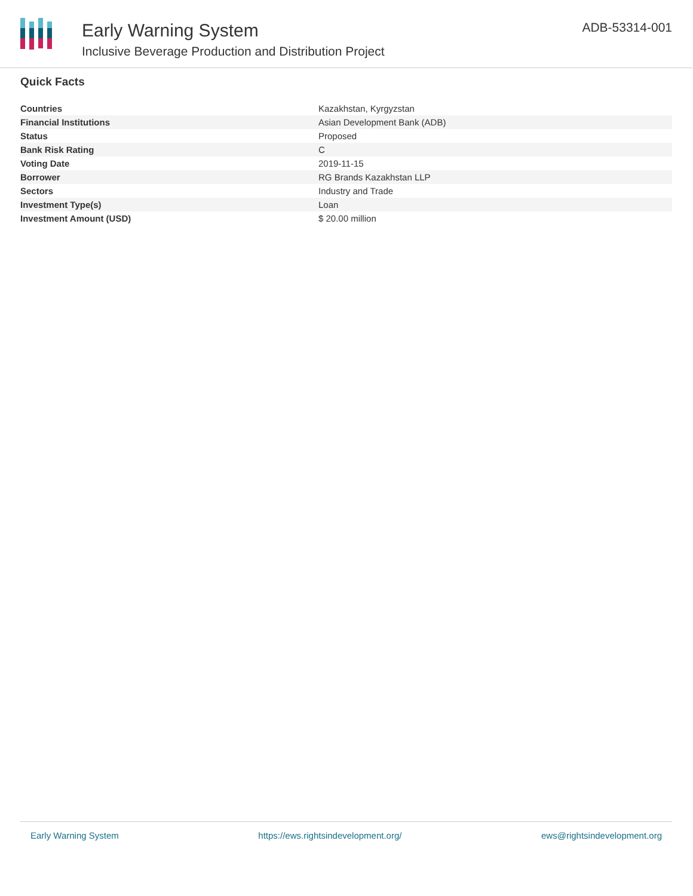Early Warning System
Inclusive Beverage Production and Distribution Project
ADB-53314-001
Quick Facts
| Countries | Kazakhstan, Kyrgyzstan |
| Financial Institutions | Asian Development Bank (ADB) |
| Status | Proposed |
| Bank Risk Rating | C |
| Voting Date | 2019-11-15 |
| Borrower | RG Brands Kazakhstan LLP |
| Sectors | Industry and Trade |
| Investment Type(s) | Loan |
| Investment Amount (USD) | $ 20.00 million |
Early Warning System https://ews.rightsindevelopment.org/ ews@rightsindevelopment.org